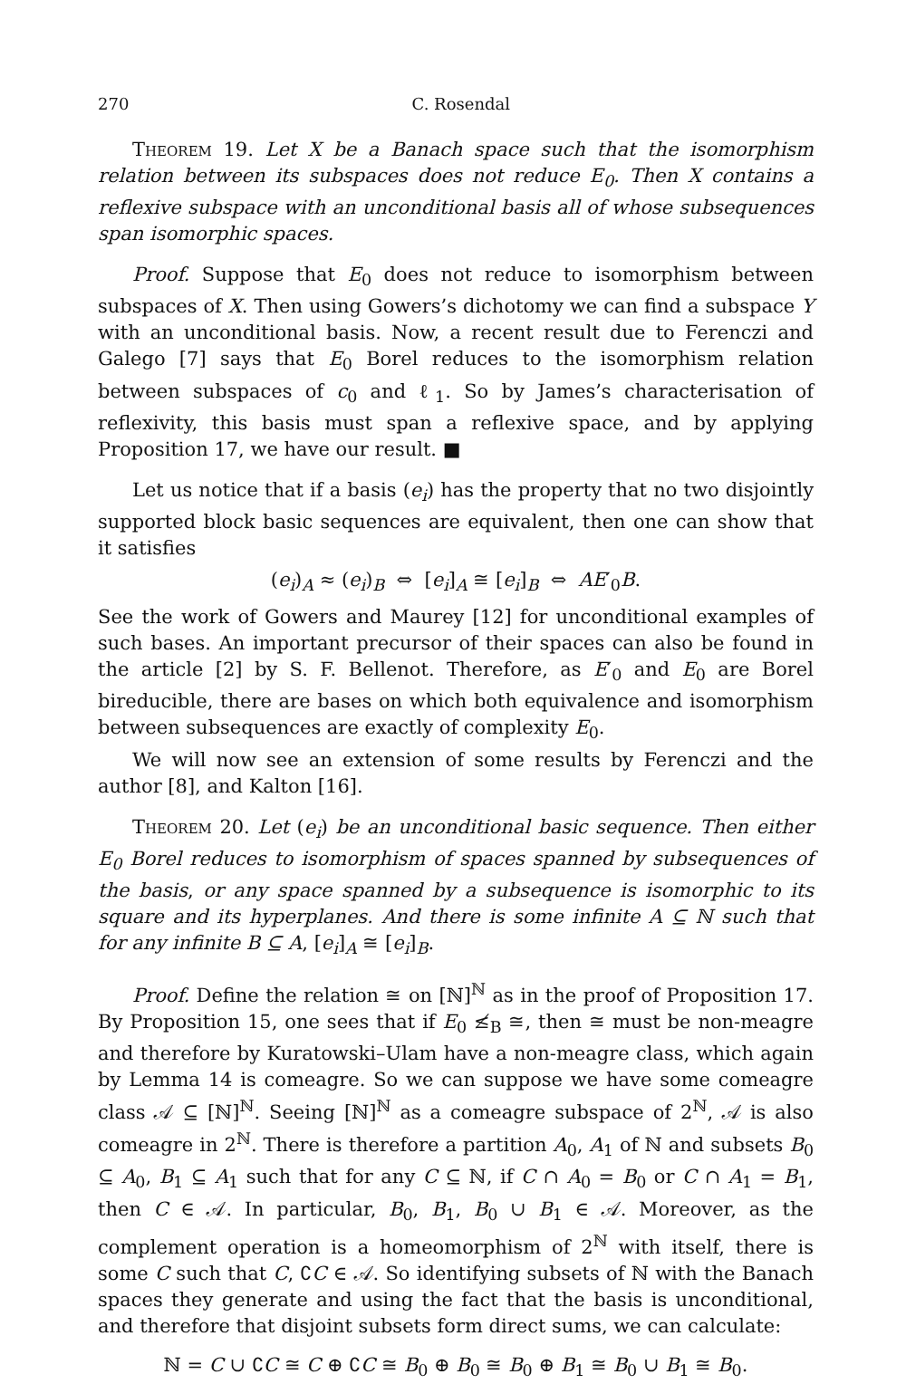270 C. Rosendal
Theorem 19. Let X be a Banach space such that the isomorphism relation between its subspaces does not reduce E<sub>0</sub>. Then X contains a reflexive subspace with an unconditional basis all of whose subsequences span isomorphic spaces.
Proof. Suppose that E<sub>0</sub> does not reduce to isomorphism between subspaces of X. Then using Gowers’s dichotomy we can find a subspace Y with an unconditional basis. Now, a recent result due to Ferenczi and Galego [7] says that E<sub>0</sub> Borel reduces to the isomorphism relation between subspaces of c<sub>0</sub> and ℓ<sub>1</sub>. So by James’s characterisation of reflexivity, this basis must span a reflexive space, and by applying Proposition 17, we have our result. ■
Let us notice that if a basis (e<sub>i</sub>) has the property that no two disjointly supported block basic sequences are equivalent, then one can show that it satisfies
(e<sub>i</sub>)<sub>A</sub> ≈ (e<sub>i</sub>)<sub>B</sub> ⇔ [e<sub>i</sub>]<sub>A</sub> ≅ [e<sub>i</sub>]<sub>B</sub> ⇔ AE′<sub>0</sub>B.
See the work of Gowers and Maurey [12] for unconditional examples of such bases. An important precursor of their spaces can also be found in the article [2] by S. F. Bellenot. Therefore, as E′<sub>0</sub> and E<sub>0</sub> are Borel bireducible, there are bases on which both equivalence and isomorphism between subsequences are exactly of complexity E<sub>0</sub>.
We will now see an extension of some results by Ferenczi and the author [8], and Kalton [16].
Theorem 20. Let (e<sub>i</sub>) be an unconditional basic sequence. Then either E<sub>0</sub> Borel reduces to isomorphism of spaces spanned by subsequences of the basis, or any space spanned by a subsequence is isomorphic to its square and its hyperplanes. And there is some infinite A ⊆ ℕ such that for any infinite B ⊆ A, [e<sub>i</sub>]<sub>A</sub> ≅ [e<sub>i</sub>]<sub>B</sub>.
Proof. Define the relation ≅ on [ℕ]<sup>ℕ</sup> as in the proof of Proposition 17. By Proposition 15, one sees that if E<sub>0</sub> ≰<sub>B</sub> ≅, then ≅ must be non-meagre and therefore by Kuratowski–Ulam have a non-meagre class, which again by Lemma 14 is comeagre. So we can suppose we have some comeagre class 𝒜 ⊆ [ℕ]<sup>ℕ</sup>. Seeing [ℕ]<sup>ℕ</sup> as a comeagre subspace of 2<sup>ℕ</sup>, 𝒜 is also comeagre in 2<sup>ℕ</sup>. There is therefore a partition A<sub>0</sub>, A<sub>1</sub> of ℕ and subsets B<sub>0</sub> ⊆ A<sub>0</sub>, B<sub>1</sub> ⊆ A<sub>1</sub> such that for any C ⊆ ℕ, if C ∩ A<sub>0</sub> = B<sub>0</sub> or C ∩ A<sub>1</sub> = B<sub>1</sub>, then C ∈ 𝒜. In particular, B<sub>0</sub>, B<sub>1</sub>, B<sub>0</sub> ∪ B<sub>1</sub> ∈ 𝒜. Moreover, as the complement operation is a homeomorphism of 2<sup>ℕ</sup> with itself, there is some C such that C, ∁C ∈ 𝒜. So identifying subsets of ℕ with the Banach spaces they generate and using the fact that the basis is unconditional, and therefore that disjoint subsets form direct sums, we can calculate:
ℕ = C ∪ ∁C ≅ C ⊕ ∁C ≅ B<sub>0</sub> ⊕ B<sub>0</sub> ≅ B<sub>0</sub> ⊕ B<sub>1</sub> ≅ B<sub>0</sub> ∪ B<sub>1</sub> ≅ B<sub>0</sub>.